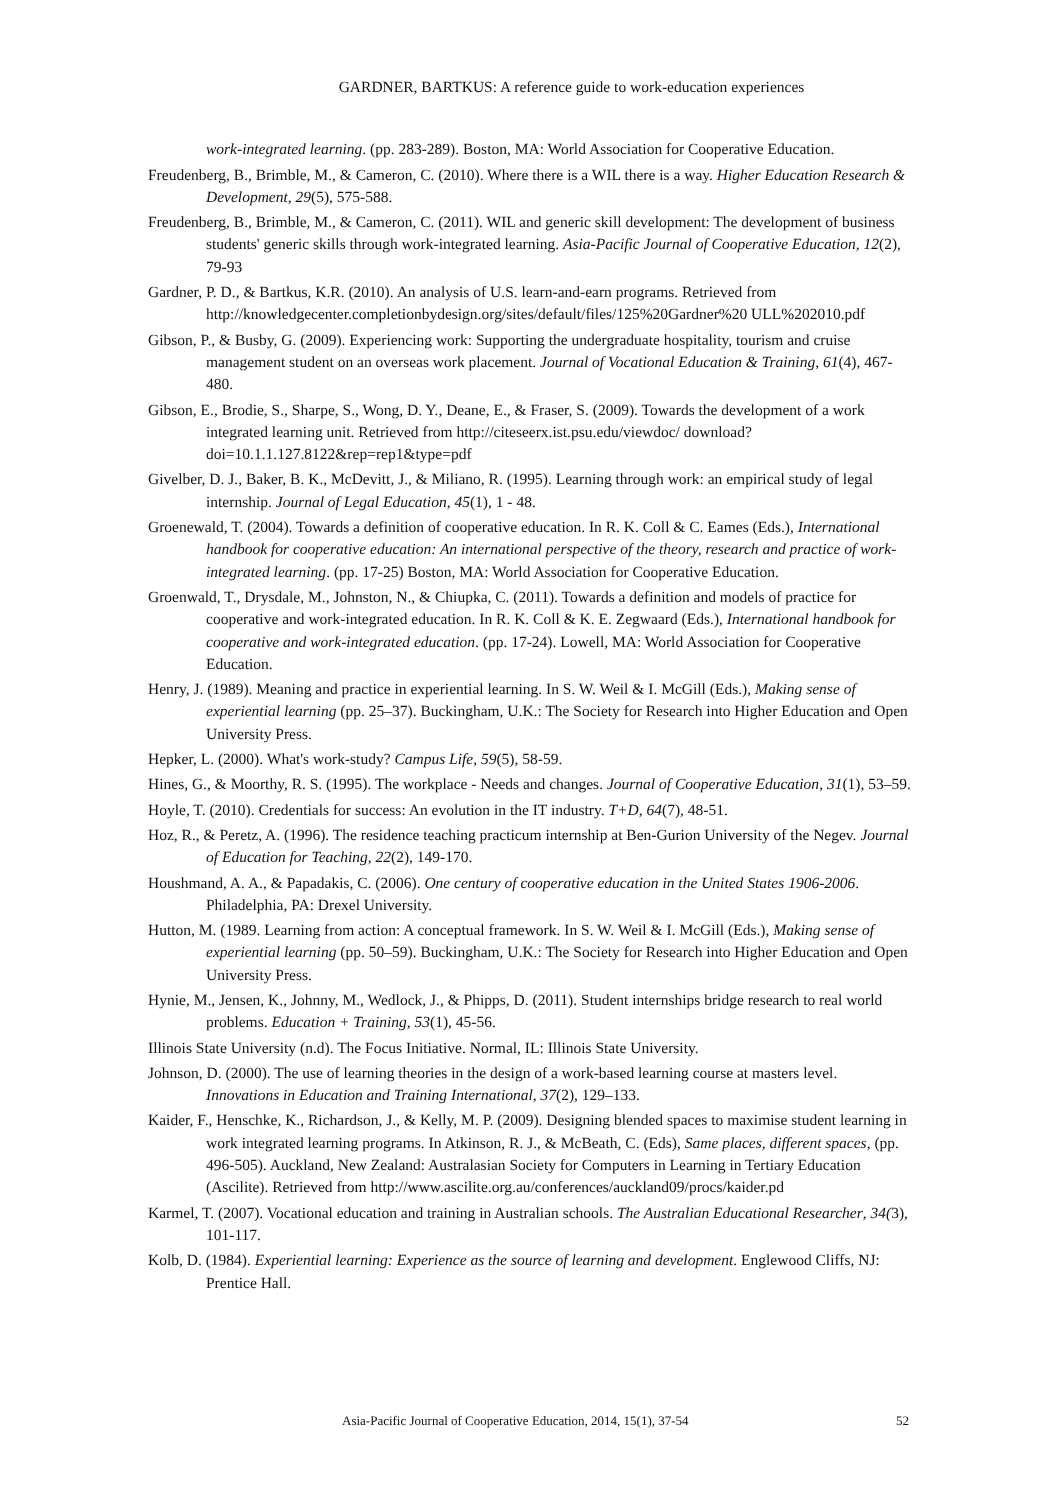GARDNER, BARTKUS: A reference guide to work-education experiences
work-integrated learning. (pp. 283-289). Boston, MA: World Association for Cooperative Education.
Freudenberg, B., Brimble, M., & Cameron, C. (2010). Where there is a WIL there is a way. Higher Education Research & Development, 29(5), 575-588.
Freudenberg, B., Brimble, M., & Cameron, C. (2011). WIL and generic skill development: The development of business students' generic skills through work-integrated learning. Asia-Pacific Journal of Cooperative Education, 12(2), 79-93
Gardner, P. D., & Bartkus, K.R. (2010). An analysis of U.S. learn-and-earn programs. Retrieved from http://knowledgecenter.completionbydesign.org/sites/default/files/125%20Gardner%20 ULL%202010.pdf
Gibson, P., & Busby, G. (2009). Experiencing work: Supporting the undergraduate hospitality, tourism and cruise management student on an overseas work placement. Journal of Vocational Education & Training, 61(4), 467-480.
Gibson, E., Brodie, S., Sharpe, S., Wong, D. Y., Deane, E., & Fraser, S. (2009). Towards the development of a work integrated learning unit. Retrieved from http://citeseerx.ist.psu.edu/viewdoc/ download?doi=10.1.1.127.8122&rep=rep1&type=pdf
Givelber, D. J., Baker, B. K., McDevitt, J., & Miliano, R. (1995). Learning through work: an empirical study of legal internship. Journal of Legal Education, 45(1), 1 - 48.
Groenewald, T. (2004). Towards a definition of cooperative education. In R. K. Coll & C. Eames (Eds.), International handbook for cooperative education: An international perspective of the theory, research and practice of work-integrated learning. (pp. 17-25) Boston, MA: World Association for Cooperative Education.
Groenwald, T., Drysdale, M., Johnston, N., & Chiupka, C. (2011). Towards a definition and models of practice for cooperative and work-integrated education. In R. K. Coll & K. E. Zegwaard (Eds.), International handbook for cooperative and work-integrated education. (pp. 17-24). Lowell, MA: World Association for Cooperative Education.
Henry, J. (1989). Meaning and practice in experiential learning. In S. W. Weil & I. McGill (Eds.), Making sense of experiential learning (pp. 25–37). Buckingham, U.K.: The Society for Research into Higher Education and Open University Press.
Hepker, L. (2000). What's work-study? Campus Life, 59(5), 58-59.
Hines, G., & Moorthy, R. S. (1995). The workplace - Needs and changes. Journal of Cooperative Education, 31(1), 53–59.
Hoyle, T. (2010). Credentials for success: An evolution in the IT industry. T+D, 64(7), 48-51.
Hoz, R., & Peretz, A. (1996). The residence teaching practicum internship at Ben-Gurion University of the Negev. Journal of Education for Teaching, 22(2), 149-170.
Houshmand, A. A., & Papadakis, C. (2006). One century of cooperative education in the United States 1906-2006. Philadelphia, PA: Drexel University.
Hutton, M. (1989. Learning from action: A conceptual framework. In S. W. Weil & I. McGill (Eds.), Making sense of experiential learning (pp. 50–59). Buckingham, U.K.: The Society for Research into Higher Education and Open University Press.
Hynie, M., Jensen, K., Johnny, M., Wedlock, J., & Phipps, D. (2011). Student internships bridge research to real world problems. Education + Training, 53(1), 45-56.
Illinois State University (n.d). The Focus Initiative. Normal, IL: Illinois State University.
Johnson, D. (2000). The use of learning theories in the design of a work-based learning course at masters level. Innovations in Education and Training International, 37(2), 129–133.
Kaider, F., Henschke, K., Richardson, J., & Kelly, M. P. (2009). Designing blended spaces to maximise student learning in work integrated learning programs. In Atkinson, R. J., & McBeath, C. (Eds), Same places, different spaces, (pp. 496-505). Auckland, New Zealand: Australasian Society for Computers in Learning in Tertiary Education (Ascilite). Retrieved from http://www.ascilite.org.au/conferences/auckland09/procs/kaider.pd
Karmel, T. (2007). Vocational education and training in Australian schools. The Australian Educational Researcher, 34(3), 101-117.
Kolb, D. (1984). Experiential learning: Experience as the source of learning and development. Englewood Cliffs, NJ: Prentice Hall.
Asia-Pacific Journal of Cooperative Education, 2014, 15(1), 37-54 52